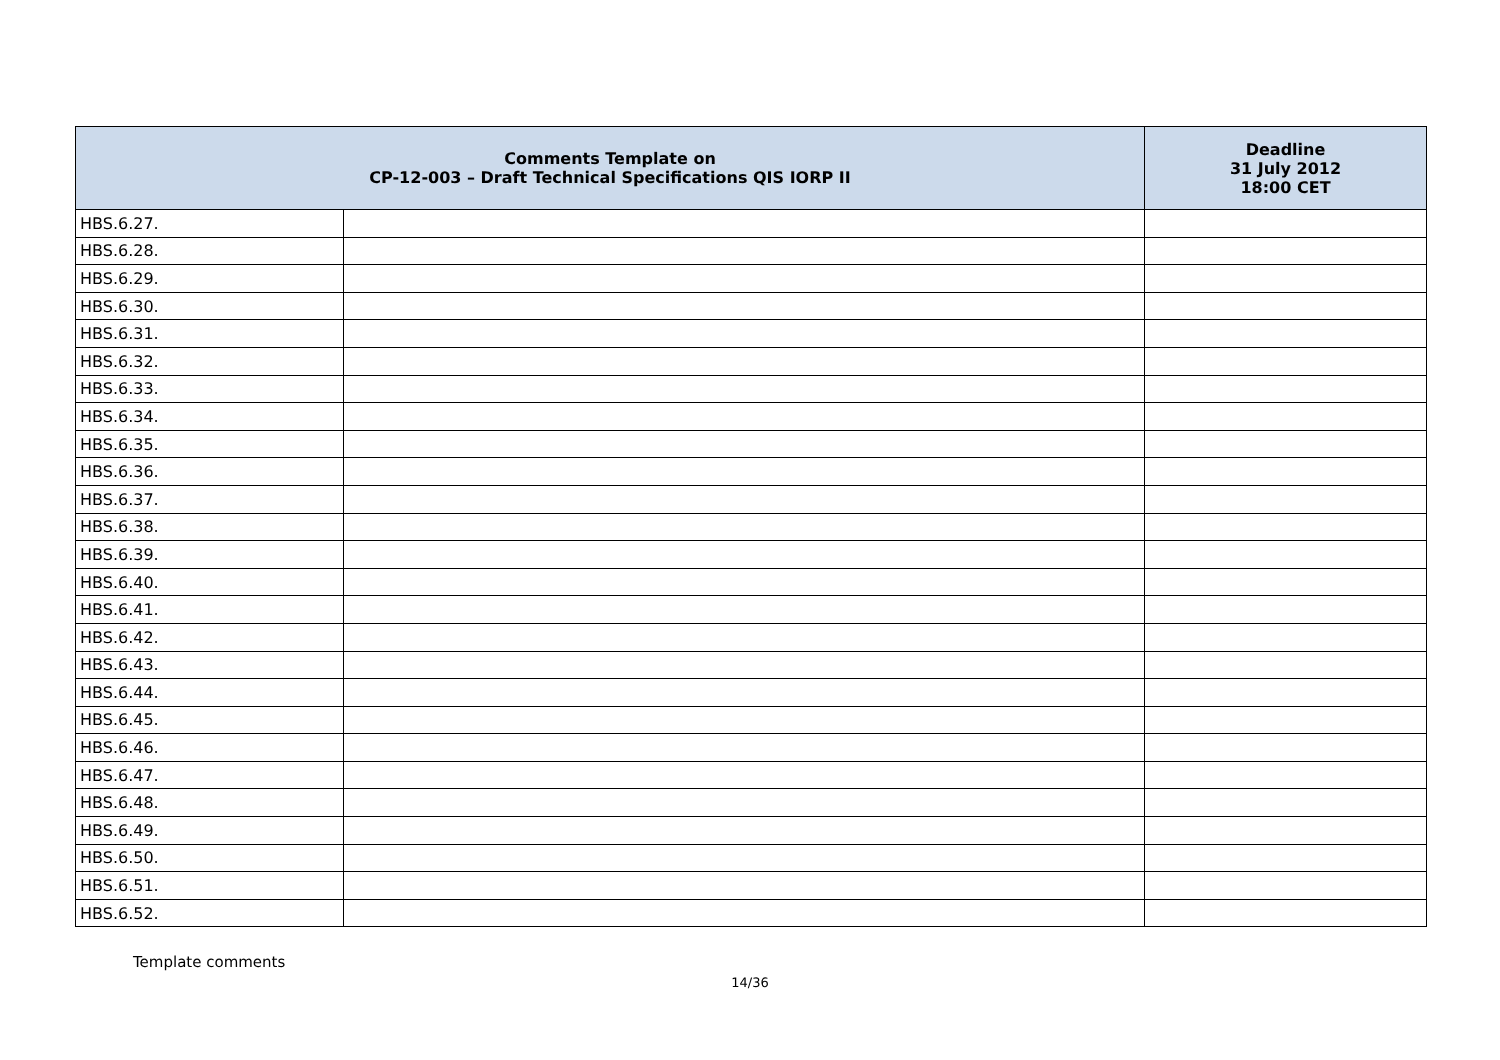| Comments Template on CP-12-003 – Draft Technical Specifications QIS IORP II | | Deadline 31 July 2012 18:00 CET |
| --- | --- | --- |
| HBS.6.27. | | |
| HBS.6.28. | | |
| HBS.6.29. | | |
| HBS.6.30. | | |
| HBS.6.31. | | |
| HBS.6.32. | | |
| HBS.6.33. | | |
| HBS.6.34. | | |
| HBS.6.35. | | |
| HBS.6.36. | | |
| HBS.6.37. | | |
| HBS.6.38. | | |
| HBS.6.39. | | |
| HBS.6.40. | | |
| HBS.6.41. | | |
| HBS.6.42. | | |
| HBS.6.43. | | |
| HBS.6.44. | | |
| HBS.6.45. | | |
| HBS.6.46. | | |
| HBS.6.47. | | |
| HBS.6.48. | | |
| HBS.6.49. | | |
| HBS.6.50. | | |
| HBS.6.51. | | |
| HBS.6.52. | | |
Template comments
14/36